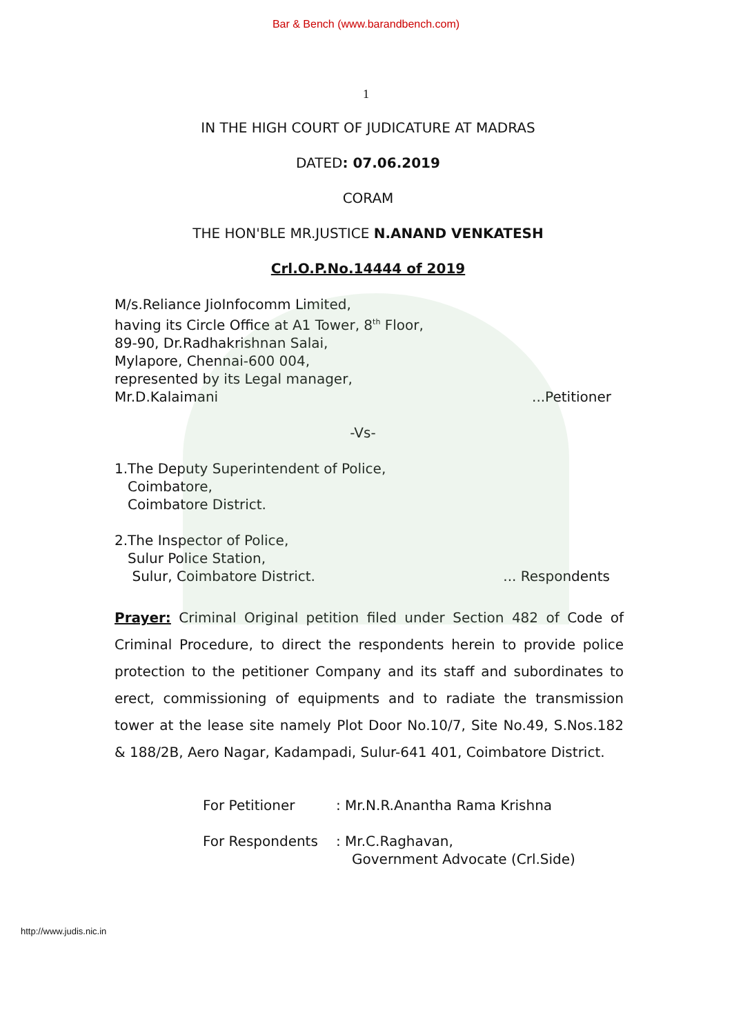Bar & Bench (www.barandbench.com)
1
IN THE HIGH COURT OF JUDICATURE AT MADRAS
DATED: 07.06.2019
CORAM
THE HON'BLE MR.JUSTICE N.ANAND VENKATESH
Crl.O.P.No.14444 of 2019
M/s.Reliance JioInfocomm Limited,
having its Circle Office at A1 Tower, 8<sup>th</sup> Floor,
89-90, Dr.Radhakrishnan Salai,
Mylapore, Chennai-600 004,
represented by its Legal manager,
Mr.D.Kalaimani...Petitioner
-Vs-
1.The Deputy Superintendent of Police,
Coimbatore,
Coimbatore District.
2.The Inspector of Police,
Sulur Police Station,
Sulur, Coimbatore District.... Respondents
Prayer: Criminal Original petition filed under Section 482 of Code of Criminal Procedure, to direct the respondents herein to provide police protection to the petitioner Company and its staff and subordinates to erect, commissioning of equipments and to radiate the transmission tower at the lease site namely Plot Door No.10/7, Site No.49, S.Nos.182 & 188/2B, Aero Nagar, Kadampadi, Sulur-641 401, Coimbatore District.
For Petitioner: Mr.N.R.Anantha Rama Krishna
For Respondents: Mr.C.Raghavan,
Government Advocate (Crl.Side)
http://www.judis.nic.in